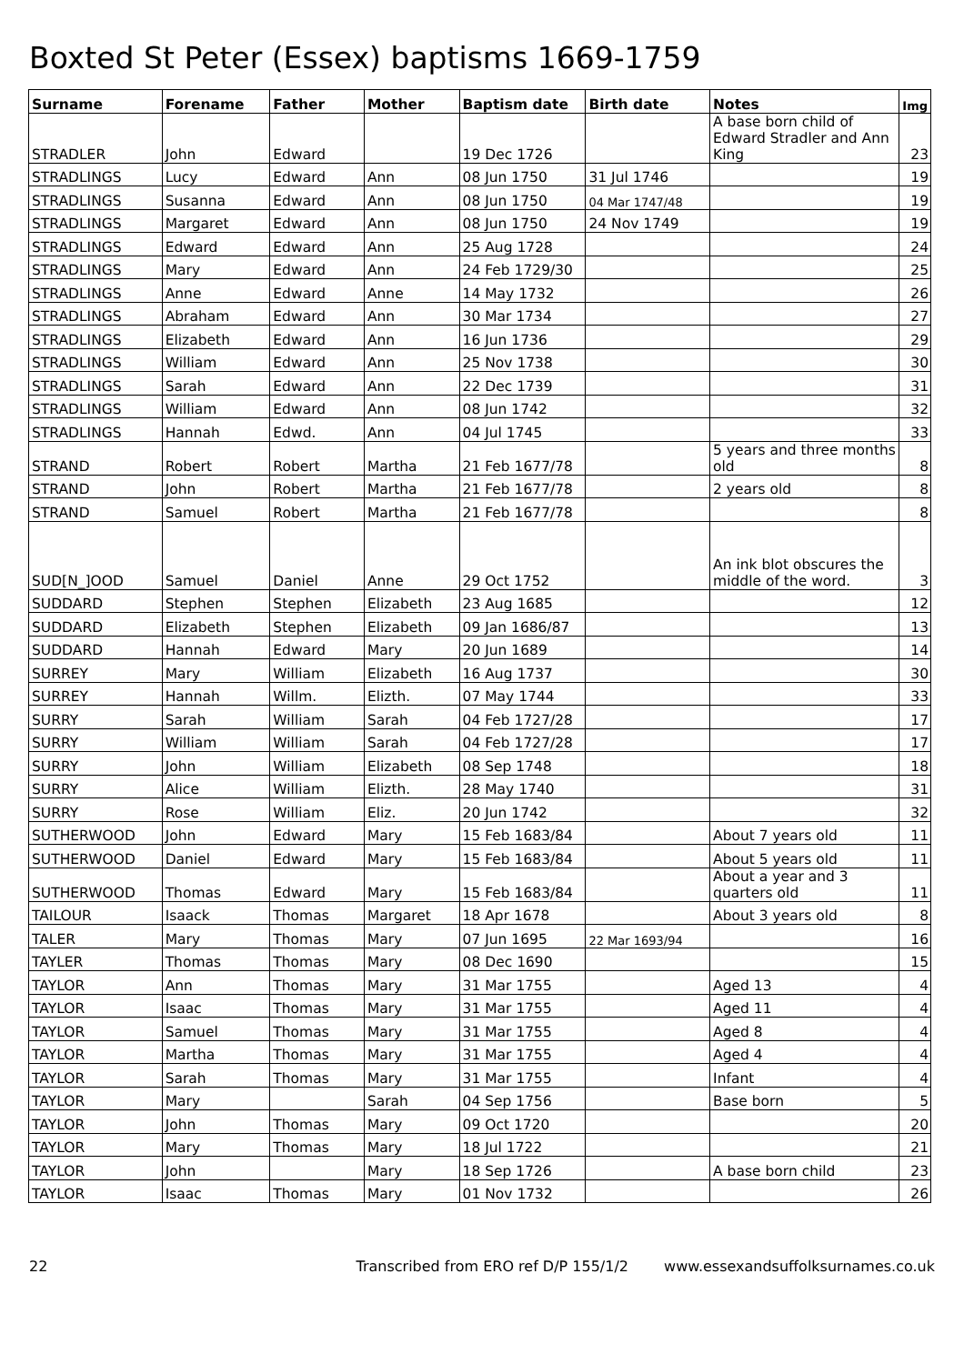Boxted St Peter (Essex) baptisms 1669-1759
| Surname | Forename | Father | Mother | Baptism date | Birth date | Notes | Img |
| --- | --- | --- | --- | --- | --- | --- | --- |
| STRADLER | John | Edward | | 19 Dec 1726 | | A base born child of Edward Stradler and Ann King | 23 |
| STRADLINGS | Lucy | Edward | Ann | 08 Jun 1750 | 31 Jul 1746 | | 19 |
| STRADLINGS | Susanna | Edward | Ann | 08 Jun 1750 | 04 Mar 1747/48 | | 19 |
| STRADLINGS | Margaret | Edward | Ann | 08 Jun 1750 | 24 Nov 1749 | | 19 |
| STRADLINGS | Edward | Edward | Ann | 25 Aug 1728 | | | 24 |
| STRADLINGS | Mary | Edward | Ann | 24 Feb 1729/30 | | | 25 |
| STRADLINGS | Anne | Edward | Anne | 14 May 1732 | | | 26 |
| STRADLINGS | Abraham | Edward | Ann | 30 Mar 1734 | | | 27 |
| STRADLINGS | Elizabeth | Edward | Ann | 16 Jun 1736 | | | 29 |
| STRADLINGS | William | Edward | Ann | 25 Nov 1738 | | | 30 |
| STRADLINGS | Sarah | Edward | Ann | 22 Dec 1739 | | | 31 |
| STRADLINGS | William | Edward | Ann | 08 Jun 1742 | | | 32 |
| STRADLINGS | Hannah | Edwd. | Ann | 04 Jul 1745 | | | 33 |
| STRAND | Robert | Robert | Martha | 21 Feb 1677/78 | | 5 years and three months old | 8 |
| STRAND | John | Robert | Martha | 21 Feb 1677/78 | | 2 years old | 8 |
| STRAND | Samuel | Robert | Martha | 21 Feb 1677/78 | | | 8 |
| SUD[N_]OOD | Samuel | Daniel | Anne | 29 Oct 1752 | | An ink blot obscures the middle of the word. | 3 |
| SUDDARD | Stephen | Stephen | Elizabeth | 23 Aug 1685 | | | 12 |
| SUDDARD | Elizabeth | Stephen | Elizabeth | 09 Jan 1686/87 | | | 13 |
| SUDDARD | Hannah | Edward | Mary | 20 Jun 1689 | | | 14 |
| SURREY | Mary | William | Elizabeth | 16 Aug 1737 | | | 30 |
| SURREY | Hannah | Willm. | Elizth. | 07 May 1744 | | | 33 |
| SURRY | Sarah | William | Sarah | 04 Feb 1727/28 | | | 17 |
| SURRY | William | William | Sarah | 04 Feb 1727/28 | | | 17 |
| SURRY | John | William | Elizabeth | 08 Sep 1748 | | | 18 |
| SURRY | Alice | William | Elizth. | 28 May 1740 | | | 31 |
| SURRY | Rose | William | Eliz. | 20 Jun 1742 | | | 32 |
| SUTHERWOOD | John | Edward | Mary | 15 Feb 1683/84 | | About 7 years old | 11 |
| SUTHERWOOD | Daniel | Edward | Mary | 15 Feb 1683/84 | | About 5 years old | 11 |
| SUTHERWOOD | Thomas | Edward | Mary | 15 Feb 1683/84 | | About a year and 3 quarters old | 11 |
| TAILOUR | Isaack | Thomas | Margaret | 18 Apr 1678 | | About 3 years old | 8 |
| TALER | Mary | Thomas | Mary | 07 Jun 1695 | 22 Mar 1693/94 | | 16 |
| TAYLER | Thomas | Thomas | Mary | 08 Dec 1690 | | | 15 |
| TAYLOR | Ann | Thomas | Mary | 31 Mar 1755 | | Aged 13 | 4 |
| TAYLOR | Isaac | Thomas | Mary | 31 Mar 1755 | | Aged 11 | 4 |
| TAYLOR | Samuel | Thomas | Mary | 31 Mar 1755 | | Aged 8 | 4 |
| TAYLOR | Martha | Thomas | Mary | 31 Mar 1755 | | Aged 4 | 4 |
| TAYLOR | Sarah | Thomas | Mary | 31 Mar 1755 | | Infant | 4 |
| TAYLOR | Mary | | Sarah | 04 Sep 1756 | | Base born | 5 |
| TAYLOR | John | Thomas | Mary | 09 Oct 1720 | | | 20 |
| TAYLOR | Mary | Thomas | Mary | 18 Jul 1722 | | | 21 |
| TAYLOR | John | | Mary | 18 Sep 1726 | | A base born child | 23 |
| TAYLOR | Isaac | Thomas | Mary | 01 Nov 1732 | | | 26 |
22 Transcribed from ERO ref D/P 155/1/2 www.essexandsuffolksurnames.co.uk